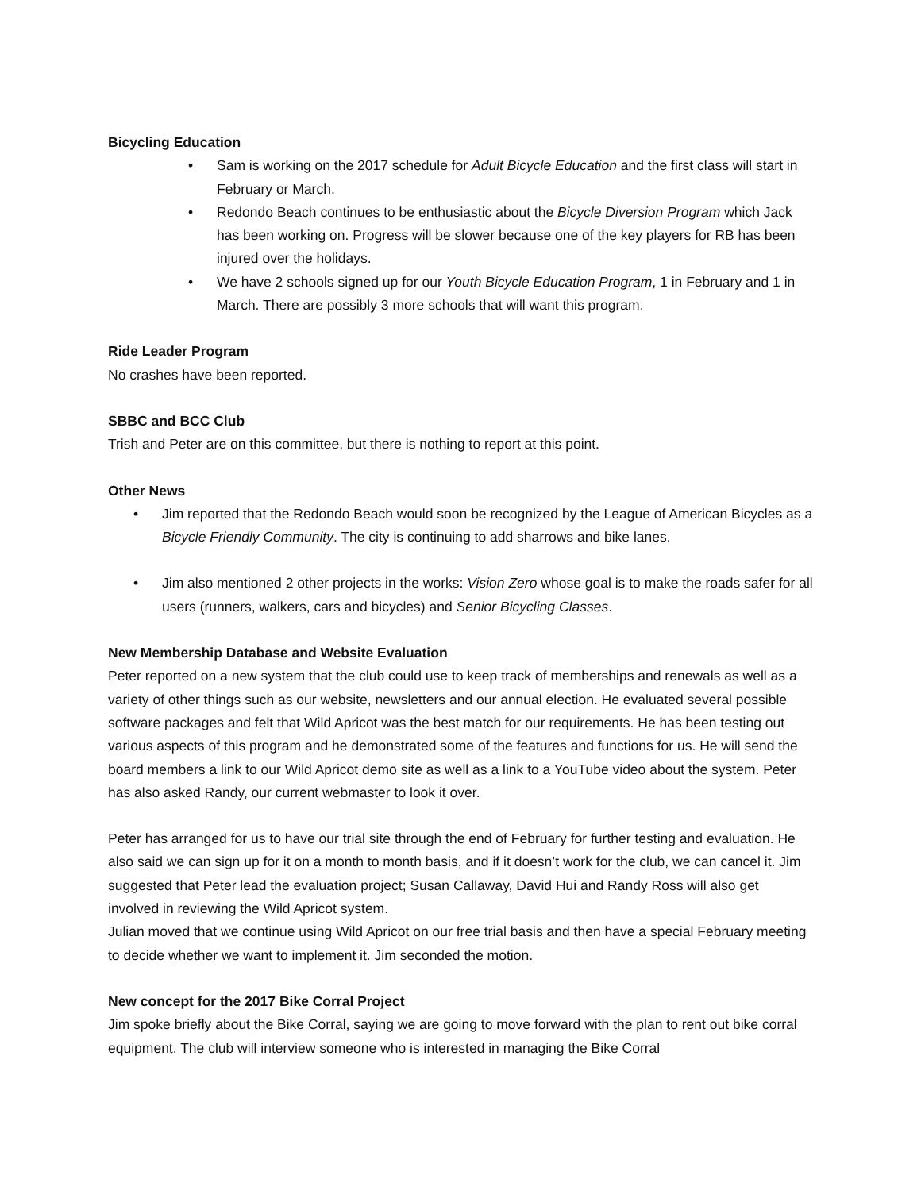Bicycling Education
• Sam is working on the 2017 schedule for Adult Bicycle Education and the first class will start in February or March.
• Redondo Beach continues to be enthusiastic about the Bicycle Diversion Program which Jack has been working on. Progress will be slower because one of the key players for RB has been injured over the holidays.
• We have 2 schools signed up for our Youth Bicycle Education Program, 1 in February and 1 in March. There are possibly 3 more schools that will want this program.
Ride Leader Program
No crashes have been reported.
SBBC and BCC Club
Trish and Peter are on this committee, but there is nothing to report at this point.
Other News
• Jim reported that the Redondo Beach would soon be recognized by the League of American Bicycles as a Bicycle Friendly Community. The city is continuing to add sharrows and bike lanes.
• Jim also mentioned 2 other projects in the works: Vision Zero whose goal is to make the roads safer for all users (runners, walkers, cars and bicycles) and Senior Bicycling Classes.
New Membership Database and Website Evaluation
Peter reported on a new system that the club could use to keep track of memberships and renewals as well as a variety of other things such as our website, newsletters and our annual election. He evaluated several possible software packages and felt that Wild Apricot was the best match for our requirements. He has been testing out various aspects of this program and he demonstrated some of the features and functions for us. He will send the board members a link to our Wild Apricot demo site as well as a link to a YouTube video about the system. Peter has also asked Randy, our current webmaster to look it over.
Peter has arranged for us to have our trial site through the end of February for further testing and evaluation. He also said we can sign up for it on a month to month basis, and if it doesn’t work for the club, we can cancel it. Jim suggested that Peter lead the evaluation project; Susan Callaway, David Hui and Randy Ross will also get involved in reviewing the Wild Apricot system.
Julian moved that we continue using Wild Apricot on our free trial basis and then have a special February meeting to decide whether we want to implement it. Jim seconded the motion.
New concept for the 2017 Bike Corral Project
Jim spoke briefly about the Bike Corral, saying we are going to move forward with the plan to rent out bike corral equipment. The club will interview someone who is interested in managing the Bike Corral